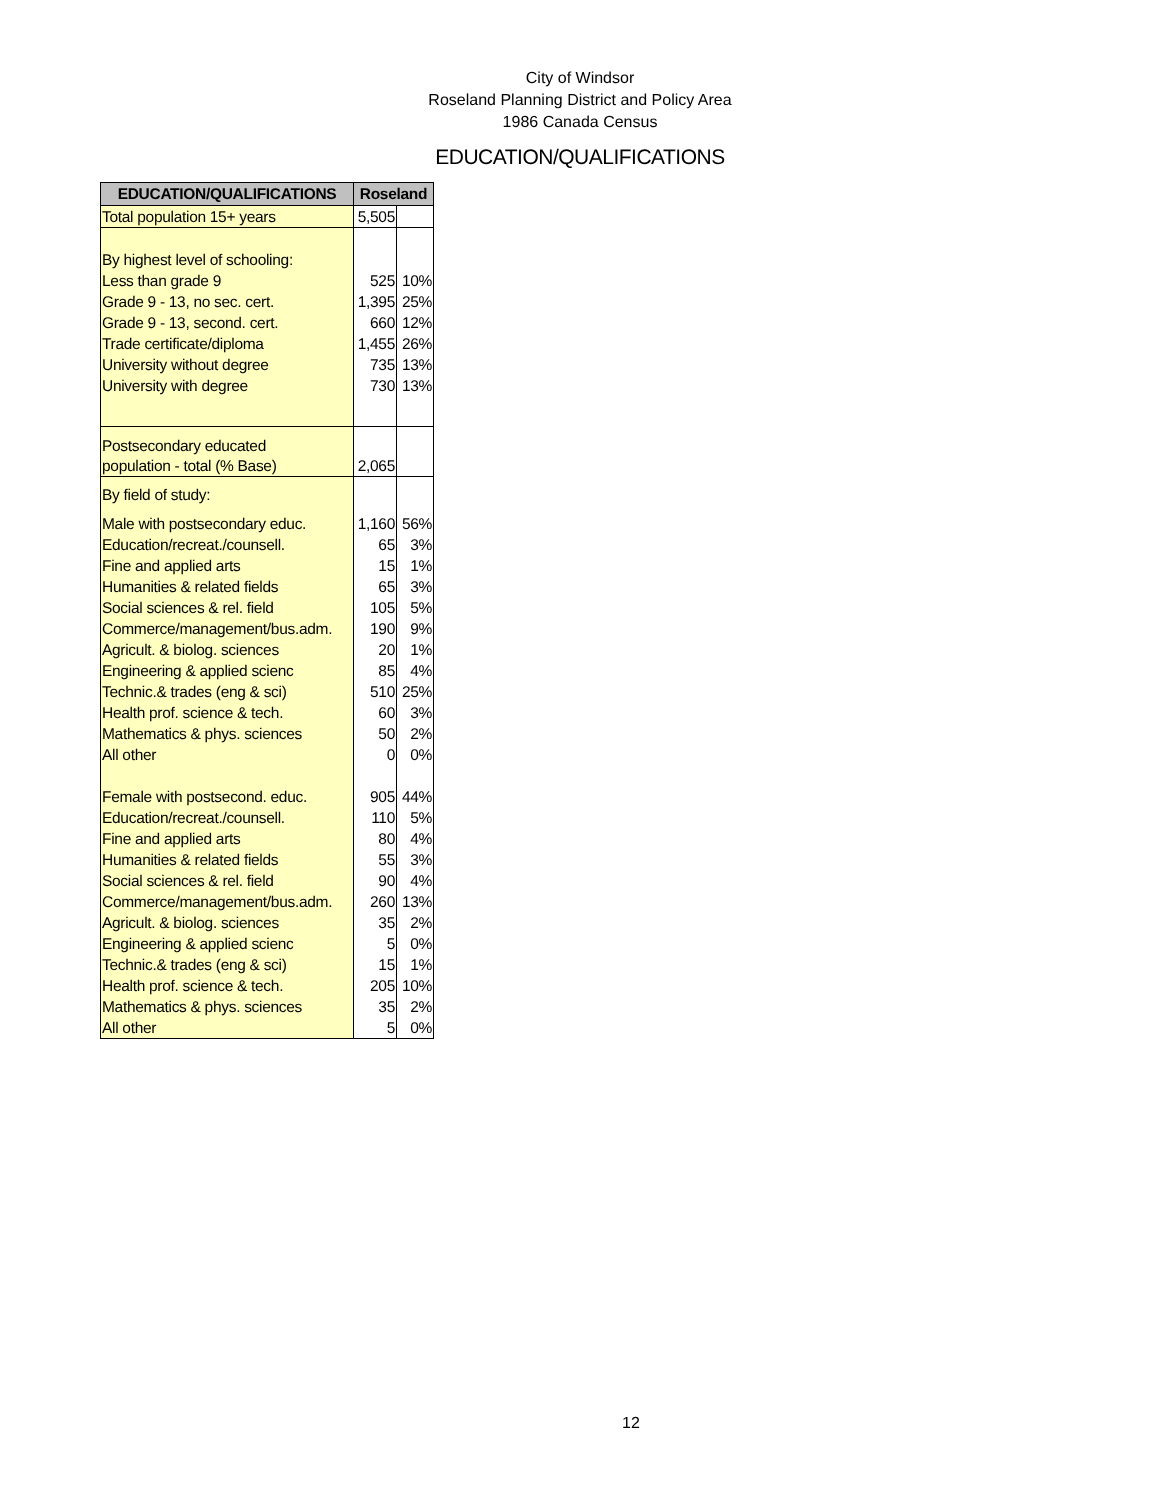City of Windsor
Roseland Planning District and Policy Area
1986 Canada Census
EDUCATION/QUALIFICATIONS
| EDUCATION/QUALIFICATIONS | Roseland | |
| --- | --- | --- |
| Total population 15+ years | 5,505 | |
| By highest level of schooling: | | |
| Less than grade 9 | 525 | 10% |
| Grade 9 - 13, no sec. cert. | 1,395 | 25% |
| Grade 9 - 13, second. cert. | 660 | 12% |
| Trade certificate/diploma | 1,455 | 26% |
| University without degree | 735 | 13% |
| University with degree | 730 | 13% |
| Postsecondary educated | | |
| population - total (% Base) | 2,065 | |
| By field of study: | | |
| Male with postsecondary educ. | 1,160 | 56% |
| Education/recreat./counsell. | 65 | 3% |
| Fine and applied arts | 15 | 1% |
| Humanities & related fields | 65 | 3% |
| Social sciences & rel. field | 105 | 5% |
| Commerce/management/bus.adm. | 190 | 9% |
| Agricult. & biolog. sciences | 20 | 1% |
| Engineering & applied scienc | 85 | 4% |
| Technic.& trades (eng & sci) | 510 | 25% |
| Health prof. science & tech. | 60 | 3% |
| Mathematics & phys. sciences | 50 | 2% |
| All other | 0 | 0% |
| Female with postsecond. educ. | 905 | 44% |
| Education/recreat./counsell. | 110 | 5% |
| Fine and applied arts | 80 | 4% |
| Humanities & related fields | 55 | 3% |
| Social sciences & rel. field | 90 | 4% |
| Commerce/management/bus.adm. | 260 | 13% |
| Agricult. & biolog. sciences | 35 | 2% |
| Engineering & applied scienc | 5 | 0% |
| Technic.& trades (eng & sci) | 15 | 1% |
| Health prof. science & tech. | 205 | 10% |
| Mathematics & phys. sciences | 35 | 2% |
| All other | 5 | 0% |
12